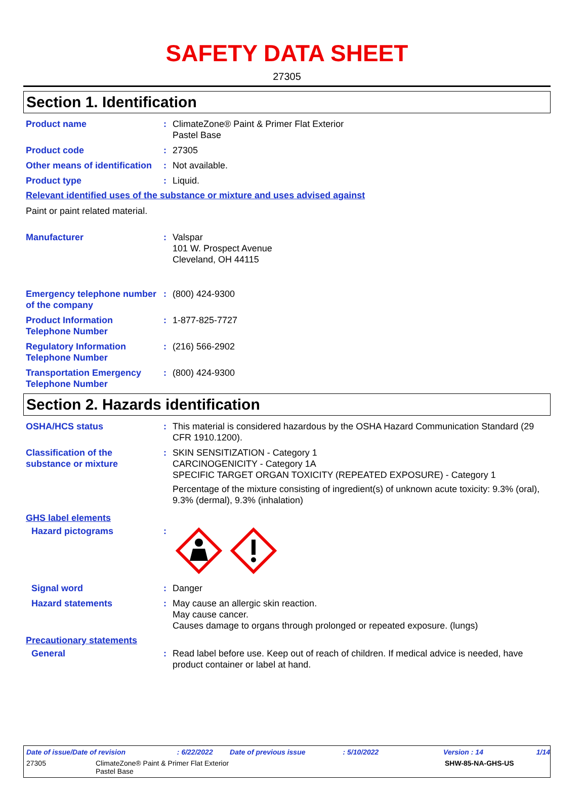SAFETY DATA SHEET
27305
Section 1. Identification
Product name : ClimateZone® Paint & Primer Flat Exterior
Pastel Base
Product code : 27305
Other means of identification
: Not available.
Product type : Liquid.
Relevant identified uses of the substance or mixture and uses advised against
Paint or paint related material.
Manufacturer : Valspar
101 W. Prospect Avenue
Cleveland, OH 44115
Emergency telephone number of the company
: (800) 424-9300
Product Information Telephone Number
: 1-877-825-7727
Regulatory Information Telephone Number
: (216) 566-2902
Transportation Emergency Telephone Number
: (800) 424-9300
Section 2. Hazards identification
OSHA/HCS status : This material is considered hazardous by the OSHA Hazard Communication Standard (29 CFR 1910.1200).
Classification of the substance or mixture
: SKIN SENSITIZATION - Category 1
CARCINOGENICITY - Category 1A
SPECIFIC TARGET ORGAN TOXICITY (REPEATED EXPOSURE) - Category 1
Percentage of the mixture consisting of ingredient(s) of unknown acute toxicity: 9.3% (oral), 9.3% (dermal), 9.3% (inhalation)
GHS label elements
Hazard pictograms :
Signal word : Danger
Hazard statements : May cause an allergic skin reaction.
May cause cancer.
Causes damage to organs through prolonged or repeated exposure. (lungs)
Precautionary statements
General : Read label before use. Keep out of reach of children. If medical advice is needed, have product container or label at hand.
Date of issue/Date of revision: 6/22/2022 Date of previous issue: 5/10/2022 Version : 14 1/14
27305 ClimateZone® Paint & Primer Flat Exterior
Pastel Base SHW-85-NA-GHS-US